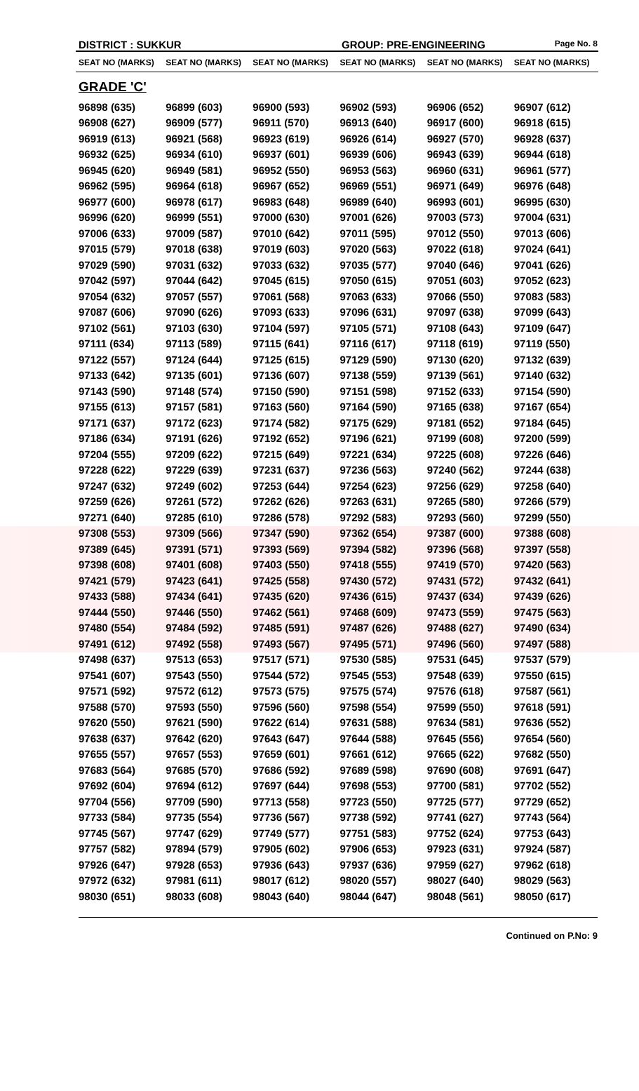DISTRICT : SUKKUR GROUP: PRE-ENGINEERING
Page No. 8
| SEAT NO (MARKS) | SEAT NO (MARKS) | SEAT NO (MARKS) | SEAT NO (MARKS) | SEAT NO (MARKS) | SEAT NO (MARKS) |
| --- | --- | --- | --- | --- | --- |
| GRADE 'C' | | | | | |
| 96898 (635) | 96899 (603) | 96900 (593) | 96902 (593) | 96906 (652) | 96907 (612) |
| 96908 (627) | 96909 (577) | 96911 (570) | 96913 (640) | 96917 (600) | 96918 (615) |
| 96919 (613) | 96921 (568) | 96923 (619) | 96926 (614) | 96927 (570) | 96928 (637) |
| 96932 (625) | 96934 (610) | 96937 (601) | 96939 (606) | 96943 (639) | 96944 (618) |
| 96945 (620) | 96949 (581) | 96952 (550) | 96953 (563) | 96960 (631) | 96961 (577) |
| 96962 (595) | 96964 (618) | 96967 (652) | 96969 (551) | 96971 (649) | 96976 (648) |
| 96977 (600) | 96978 (617) | 96983 (648) | 96989 (640) | 96993 (601) | 96995 (630) |
| 96996 (620) | 96999 (551) | 97000 (630) | 97001 (626) | 97003 (573) | 97004 (631) |
| 97006 (633) | 97009 (587) | 97010 (642) | 97011 (595) | 97012 (550) | 97013 (606) |
| 97015 (579) | 97018 (638) | 97019 (603) | 97020 (563) | 97022 (618) | 97024 (641) |
| 97029 (590) | 97031 (632) | 97033 (632) | 97035 (577) | 97040 (646) | 97041 (626) |
| 97042 (597) | 97044 (642) | 97045 (615) | 97050 (615) | 97051 (603) | 97052 (623) |
| 97054 (632) | 97057 (557) | 97061 (568) | 97063 (633) | 97066 (550) | 97083 (583) |
| 97087 (606) | 97090 (626) | 97093 (633) | 97096 (631) | 97097 (638) | 97099 (643) |
| 97102 (561) | 97103 (630) | 97104 (597) | 97105 (571) | 97108 (643) | 97109 (647) |
| 97111 (634) | 97113 (589) | 97115 (641) | 97116 (617) | 97118 (619) | 97119 (550) |
| 97122 (557) | 97124 (644) | 97125 (615) | 97129 (590) | 97130 (620) | 97132 (639) |
| 97133 (642) | 97135 (601) | 97136 (607) | 97138 (559) | 97139 (561) | 97140 (632) |
| 97143 (590) | 97148 (574) | 97150 (590) | 97151 (598) | 97152 (633) | 97154 (590) |
| 97155 (613) | 97157 (581) | 97163 (560) | 97164 (590) | 97165 (638) | 97167 (654) |
| 97171 (637) | 97172 (623) | 97174 (582) | 97175 (629) | 97181 (652) | 97184 (645) |
| 97186 (634) | 97191 (626) | 97192 (652) | 97196 (621) | 97199 (608) | 97200 (599) |
| 97204 (555) | 97209 (622) | 97215 (649) | 97221 (634) | 97225 (608) | 97226 (646) |
| 97228 (622) | 97229 (639) | 97231 (637) | 97236 (563) | 97240 (562) | 97244 (638) |
| 97247 (632) | 97249 (602) | 97253 (644) | 97254 (623) | 97256 (629) | 97258 (640) |
| 97259 (626) | 97261 (572) | 97262 (626) | 97263 (631) | 97265 (580) | 97266 (579) |
| 97271 (640) | 97285 (610) | 97286 (578) | 97292 (583) | 97293 (560) | 97299 (550) |
| 97308 (553) | 97309 (566) | 97347 (590) | 97362 (654) | 97387 (600) | 97388 (608) |
| 97389 (645) | 97391 (571) | 97393 (569) | 97394 (582) | 97396 (568) | 97397 (558) |
| 97398 (608) | 97401 (608) | 97403 (550) | 97418 (555) | 97419 (570) | 97420 (563) |
| 97421 (579) | 97423 (641) | 97425 (558) | 97430 (572) | 97431 (572) | 97432 (641) |
| 97433 (588) | 97434 (641) | 97435 (620) | 97436 (615) | 97437 (634) | 97439 (626) |
| 97444 (550) | 97446 (550) | 97462 (561) | 97468 (609) | 97473 (559) | 97475 (563) |
| 97480 (554) | 97484 (592) | 97485 (591) | 97487 (626) | 97488 (627) | 97490 (634) |
| 97491 (612) | 97492 (558) | 97493 (567) | 97495 (571) | 97496 (560) | 97497 (588) |
| 97498 (637) | 97513 (653) | 97517 (571) | 97530 (585) | 97531 (645) | 97537 (579) |
| 97541 (607) | 97543 (550) | 97544 (572) | 97545 (553) | 97548 (639) | 97550 (615) |
| 97571 (592) | 97572 (612) | 97573 (575) | 97575 (574) | 97576 (618) | 97587 (561) |
| 97588 (570) | 97593 (550) | 97596 (560) | 97598 (554) | 97599 (550) | 97618 (591) |
| 97620 (550) | 97621 (590) | 97622 (614) | 97631 (588) | 97634 (581) | 97636 (552) |
| 97638 (637) | 97642 (620) | 97643 (647) | 97644 (588) | 97645 (556) | 97654 (560) |
| 97655 (557) | 97657 (553) | 97659 (601) | 97661 (612) | 97665 (622) | 97682 (550) |
| 97683 (564) | 97685 (570) | 97686 (592) | 97689 (598) | 97690 (608) | 97691 (647) |
| 97692 (604) | 97694 (612) | 97697 (644) | 97698 (553) | 97700 (581) | 97702 (552) |
| 97704 (556) | 97709 (590) | 97713 (558) | 97723 (550) | 97725 (577) | 97729 (652) |
| 97733 (584) | 97735 (554) | 97736 (567) | 97738 (592) | 97741 (627) | 97743 (564) |
| 97745 (567) | 97747 (629) | 97749 (577) | 97751 (583) | 97752 (624) | 97753 (643) |
| 97757 (582) | 97894 (579) | 97905 (602) | 97906 (653) | 97923 (631) | 97924 (587) |
| 97926 (647) | 97928 (653) | 97936 (643) | 97937 (636) | 97959 (627) | 97962 (618) |
| 97972 (632) | 97981 (611) | 98017 (612) | 98020 (557) | 98027 (640) | 98029 (563) |
| 98030 (651) | 98033 (608) | 98043 (640) | 98044 (647) | 98048 (561) | 98050 (617) |
Continued on P.No: 9